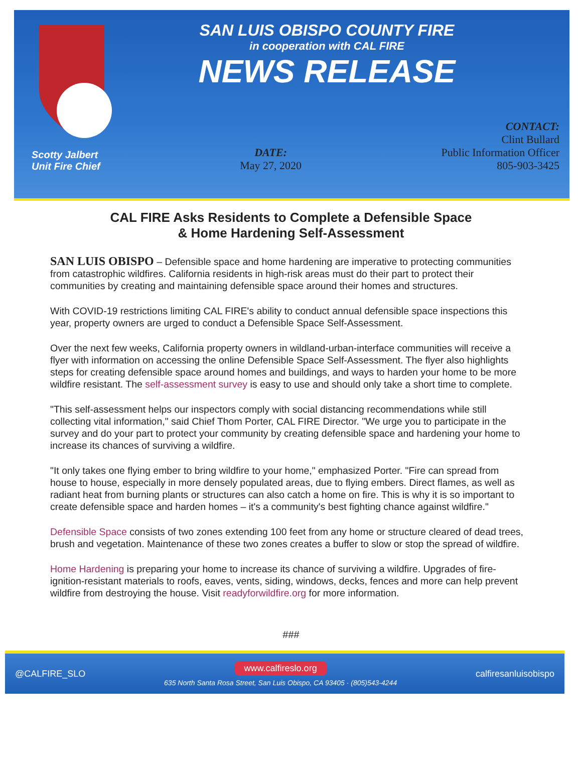SAN LUIS OBISPO COUNTY FIRE
in cooperation with CAL FIRE
NEWS RELEASE
Scotty Jalbert
Unit Fire Chief
DATE:
May 27, 2020
CONTACT:
Clint Bullard
Public Information Officer
805-903-3425
CAL FIRE Asks Residents to Complete a Defensible Space
& Home Hardening Self-Assessment
SAN LUIS OBISPO – Defensible space and home hardening are imperative to protecting communities from catastrophic wildfires. California residents in high-risk areas must do their part to protect their communities by creating and maintaining defensible space around their homes and structures.
With COVID-19 restrictions limiting CAL FIRE's ability to conduct annual defensible space inspections this year, property owners are urged to conduct a Defensible Space Self-Assessment.
Over the next few weeks, California property owners in wildland-urban-interface communities will receive a flyer with information on accessing the online Defensible Space Self-Assessment. The flyer also highlights steps for creating defensible space around homes and buildings, and ways to harden your home to be more wildfire resistant. The self-assessment survey is easy to use and should only take a short time to complete.
"This self-assessment helps our inspectors comply with social distancing recommendations while still collecting vital information," said Chief Thom Porter, CAL FIRE Director. "We urge you to participate in the survey and do your part to protect your community by creating defensible space and hardening your home to increase its chances of surviving a wildfire.
"It only takes one flying ember to bring wildfire to your home," emphasized Porter. "Fire can spread from house to house, especially in more densely populated areas, due to flying embers. Direct flames, as well as radiant heat from burning plants or structures can also catch a home on fire. This is why it is so important to create defensible space and harden homes – it's a community's best fighting chance against wildfire."
Defensible Space consists of two zones extending 100 feet from any home or structure cleared of dead trees, brush and vegetation. Maintenance of these two zones creates a buffer to slow or stop the spread of wildfire.
Home Hardening is preparing your home to increase its chance of surviving a wildfire. Upgrades of fire-ignition-resistant materials to roofs, eaves, vents, siding, windows, decks, fences and more can help prevent wildfire from destroying the house. Visit readyforwildfire.org for more information.
###
@CALFIRE_SLO
www.calfireslo.org
635 North Santa Rosa Street, San Luis Obispo, CA 93405 · (805)543-4244
calfiresanluisobispo